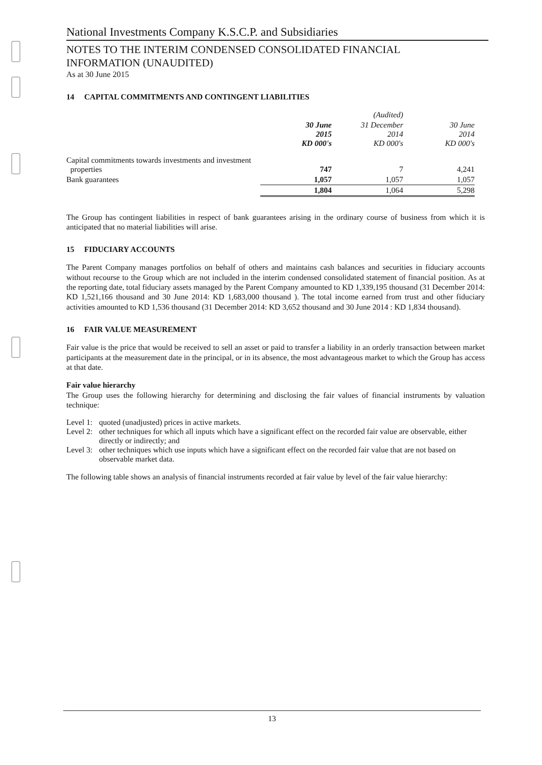National Investments Company K.S.C.P. and Subsidiaries
NOTES TO THE INTERIM CONDENSED CONSOLIDATED FINANCIAL
INFORMATION (UNAUDITED)
As at 30 June 2015
14 CAPITAL COMMITMENTS AND CONTINGENT LIABILITIES
| | | (Audited) | |
| --- | --- | --- | --- |
| | 30 June 2015 KD 000's | 31 December 2014 KD 000's | 30 June 2014 KD 000's |
| Capital commitments towards investments and investment properties | 747 | 7 | 4,241 |
| Bank guarantees | 1,057 | 1,057 | 1,057 |
| | 1,804 | 1,064 | 5,298 |
The Group has contingent liabilities in respect of bank guarantees arising in the ordinary course of business from which it is anticipated that no material liabilities will arise.
15 FIDUCIARY ACCOUNTS
The Parent Company manages portfolios on behalf of others and maintains cash balances and securities in fiduciary accounts without recourse to the Group which are not included in the interim condensed consolidated statement of financial position. As at the reporting date, total fiduciary assets managed by the Parent Company amounted to KD 1,339,195 thousand (31 December 2014: KD 1,521,166 thousand and 30 June 2014: KD 1,683,000 thousand ). The total income earned from trust and other fiduciary activities amounted to KD 1,536 thousand (31 December 2014: KD 3,652 thousand and 30 June 2014 : KD 1,834 thousand).
16 FAIR VALUE MEASUREMENT
Fair value is the price that would be received to sell an asset or paid to transfer a liability in an orderly transaction between market participants at the measurement date in the principal, or in its absence, the most advantageous market to which the Group has access at that date.
Fair value hierarchy
The Group uses the following hierarchy for determining and disclosing the fair values of financial instruments by valuation technique:
Level 1: quoted (unadjusted) prices in active markets.
Level 2: other techniques for which all inputs which have a significant effect on the recorded fair value are observable, either directly or indirectly; and
Level 3: other techniques which use inputs which have a significant effect on the recorded fair value that are not based on observable market data.
The following table shows an analysis of financial instruments recorded at fair value by level of the fair value hierarchy:
13